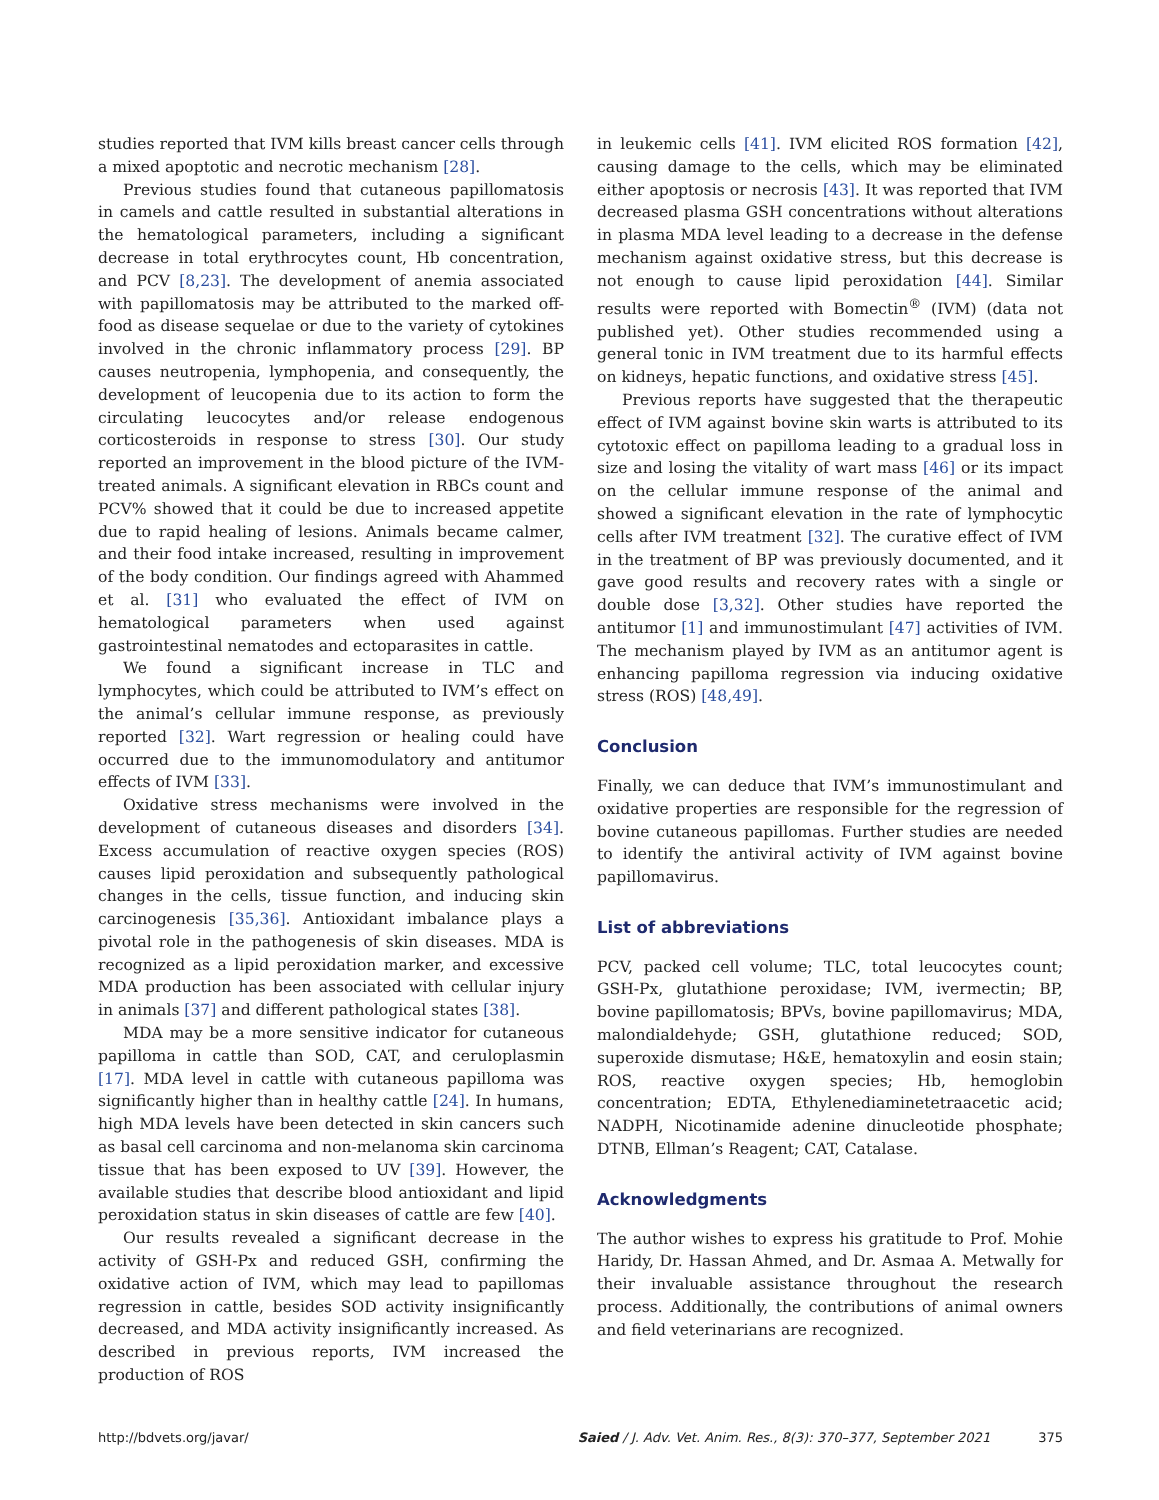studies reported that IVM kills breast cancer cells through a mixed apoptotic and necrotic mechanism [28].
Previous studies found that cutaneous papillomatosis in camels and cattle resulted in substantial alterations in the hematological parameters, including a significant decrease in total erythrocytes count, Hb concentration, and PCV [8,23]. The development of anemia associated with papillomatosis may be attributed to the marked off-food as disease sequelae or due to the variety of cytokines involved in the chronic inflammatory process [29]. BP causes neutropenia, lymphopenia, and consequently, the development of leucopenia due to its action to form the circulating leucocytes and/or release endogenous corticosteroids in response to stress [30]. Our study reported an improvement in the blood picture of the IVM-treated animals. A significant elevation in RBCs count and PCV% showed that it could be due to increased appetite due to rapid healing of lesions. Animals became calmer, and their food intake increased, resulting in improvement of the body condition. Our findings agreed with Ahammed et al. [31] who evaluated the effect of IVM on hematological parameters when used against gastrointestinal nematodes and ectoparasites in cattle.
We found a significant increase in TLC and lymphocytes, which could be attributed to IVM’s effect on the animal’s cellular immune response, as previously reported [32]. Wart regression or healing could have occurred due to the immunomodulatory and antitumor effects of IVM [33].
Oxidative stress mechanisms were involved in the development of cutaneous diseases and disorders [34]. Excess accumulation of reactive oxygen species (ROS) causes lipid peroxidation and subsequently pathological changes in the cells, tissue function, and inducing skin carcinogenesis [35,36]. Antioxidant imbalance plays a pivotal role in the pathogenesis of skin diseases. MDA is recognized as a lipid peroxidation marker, and excessive MDA production has been associated with cellular injury in animals [37] and different pathological states [38].
MDA may be a more sensitive indicator for cutaneous papilloma in cattle than SOD, CAT, and ceruloplasmin [17]. MDA level in cattle with cutaneous papilloma was significantly higher than in healthy cattle [24]. In humans, high MDA levels have been detected in skin cancers such as basal cell carcinoma and non-melanoma skin carcinoma tissue that has been exposed to UV [39]. However, the available studies that describe blood antioxidant and lipid peroxidation status in skin diseases of cattle are few [40].
Our results revealed a significant decrease in the activity of GSH-Px and reduced GSH, confirming the oxidative action of IVM, which may lead to papillomas regression in cattle, besides SOD activity insignificantly decreased, and MDA activity insignificantly increased. As described in previous reports, IVM increased the production of ROS
in leukemic cells [41]. IVM elicited ROS formation [42], causing damage to the cells, which may be eliminated either apoptosis or necrosis [43]. It was reported that IVM decreased plasma GSH concentrations without alterations in plasma MDA level leading to a decrease in the defense mechanism against oxidative stress, but this decrease is not enough to cause lipid peroxidation [44]. Similar results were reported with Bomectin<sup>®</sup> (IVM) (data not published yet). Other studies recommended using a general tonic in IVM treatment due to its harmful effects on kidneys, hepatic functions, and oxidative stress [45].
Previous reports have suggested that the therapeutic effect of IVM against bovine skin warts is attributed to its cytotoxic effect on papilloma leading to a gradual loss in size and losing the vitality of wart mass [46] or its impact on the cellular immune response of the animal and showed a significant elevation in the rate of lymphocytic cells after IVM treatment [32]. The curative effect of IVM in the treatment of BP was previously documented, and it gave good results and recovery rates with a single or double dose [3,32]. Other studies have reported the antitumor [1] and immunostimulant [47] activities of IVM. The mechanism played by IVM as an antitumor agent is enhancing papilloma regression via inducing oxidative stress (ROS) [48,49].
Conclusion
Finally, we can deduce that IVM’s immunostimulant and oxidative properties are responsible for the regression of bovine cutaneous papillomas. Further studies are needed to identify the antiviral activity of IVM against bovine papillomavirus.
List of abbreviations
PCV, packed cell volume; TLC, total leucocytes count; GSH-Px, glutathione peroxidase; IVM, ivermectin; BP, bovine papillomatosis; BPVs, bovine papillomavirus; MDA, malondialdehyde; GSH, glutathione reduced; SOD, superoxide dismutase; H&E, hematoxylin and eosin stain; ROS, reactive oxygen species; Hb, hemoglobin concentration; EDTA, Ethylenediaminetetraacetic acid; NADPH, Nicotinamide adenine dinucleotide phosphate; DTNB, Ellman’s Reagent; CAT, Catalase.
Acknowledgments
The author wishes to express his gratitude to Prof. Mohie Haridy, Dr. Hassan Ahmed, and Dr. Asmaa A. Metwally for their invaluable assistance throughout the research process. Additionally, the contributions of animal owners and field veterinarians are recognized.
http://bdvets.org/javar/ Saied / J. Adv. Vet. Anim. Res., 8(3): 370–377, September 2021 375